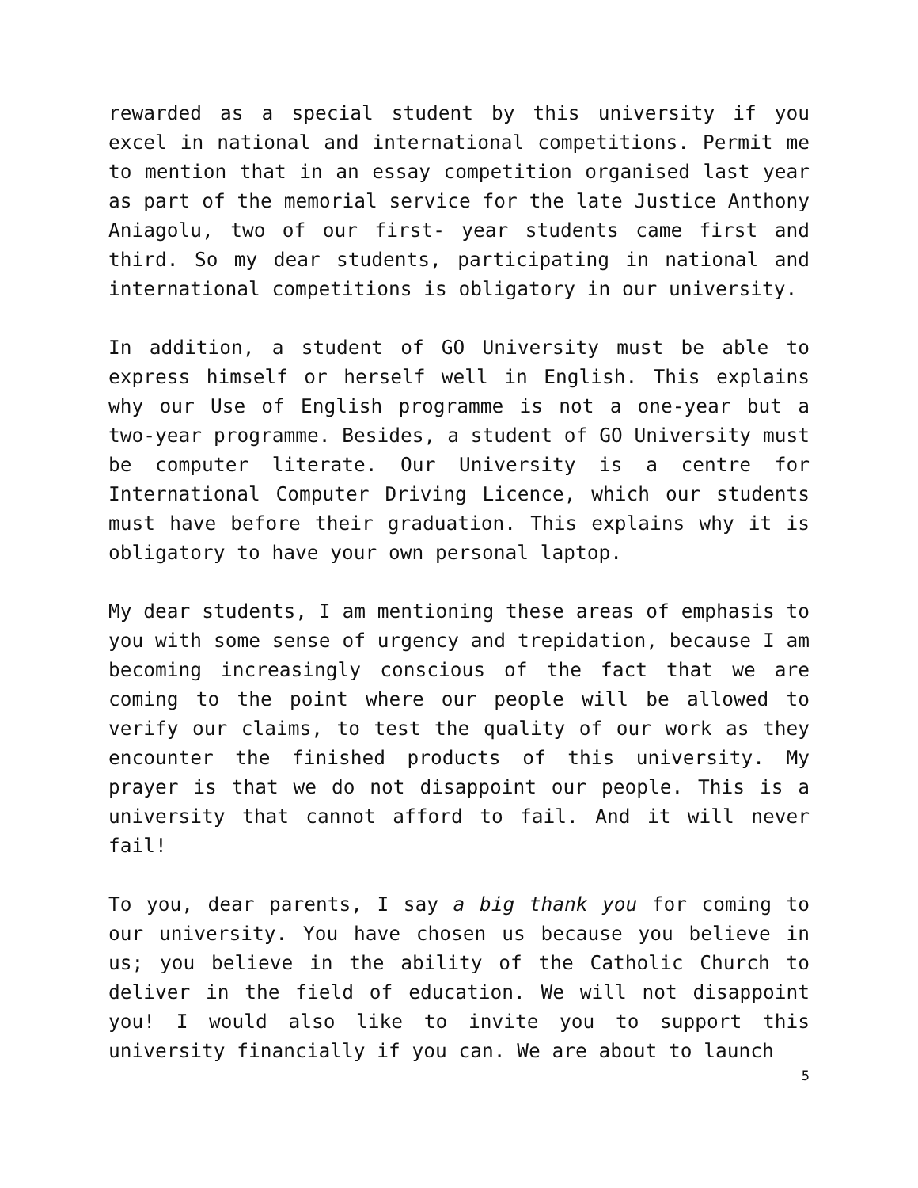rewarded as a special student by this university if you excel in national and international competitions. Permit me to mention that in an essay competition organised last year as part of the memorial service for the late Justice Anthony Aniagolu, two of our first- year students came first and third. So my dear students, participating in national and international competitions is obligatory in our university.
In addition, a student of GO University must be able to express himself or herself well in English. This explains why our Use of English programme is not a one-year but a two-year programme. Besides, a student of GO University must be computer literate. Our University is a centre for International Computer Driving Licence, which our students must have before their graduation. This explains why it is obligatory to have your own personal laptop.
My dear students, I am mentioning these areas of emphasis to you with some sense of urgency and trepidation, because I am becoming increasingly conscious of the fact that we are coming to the point where our people will be allowed to verify our claims, to test the quality of our work as they encounter the finished products of this university. My prayer is that we do not disappoint our people. This is a university that cannot afford to fail. And it will never fail!
To you, dear parents, I say a big thank you for coming to our university. You have chosen us because you believe in us; you believe in the ability of the Catholic Church to deliver in the field of education. We will not disappoint you! I would also like to invite you to support this university financially if you can. We are about to launch
5